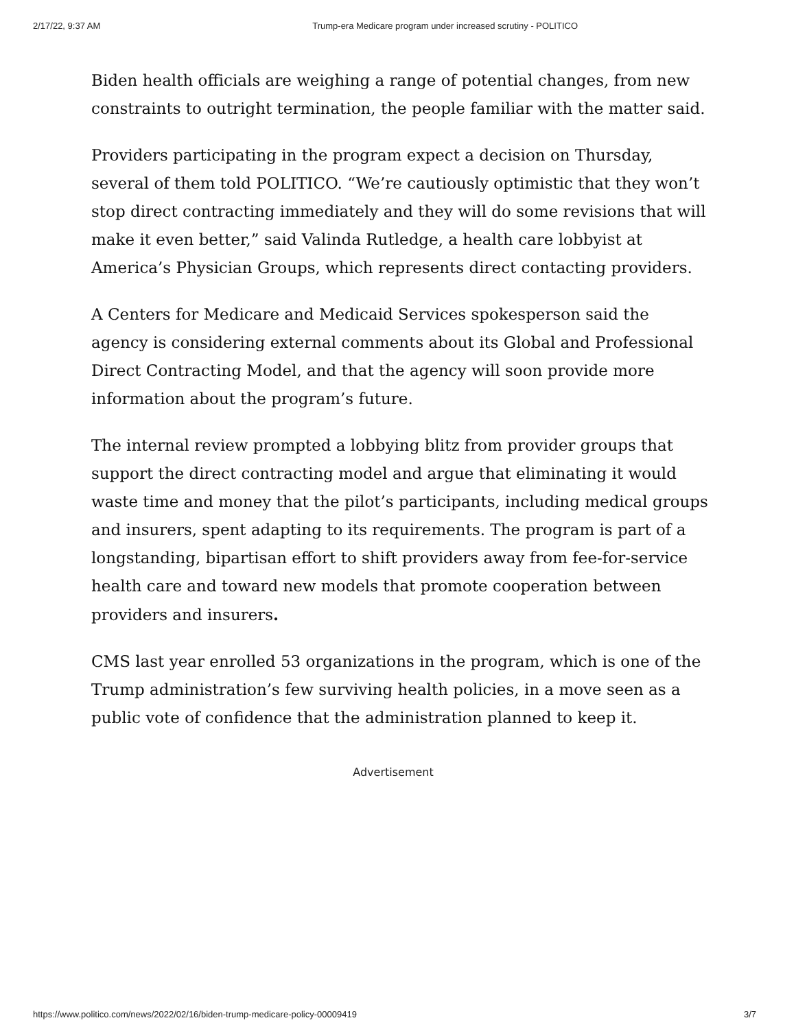2/17/22, 9:37 AM Trump-era Medicare program under increased scrutiny - POLITICO
Biden health officials are weighing a range of potential changes, from new constraints to outright termination, the people familiar with the matter said.
Providers participating in the program expect a decision on Thursday, several of them told POLITICO. “We’re cautiously optimistic that they won’t stop direct contracting immediately and they will do some revisions that will make it even better,” said Valinda Rutledge, a health care lobbyist at America’s Physician Groups, which represents direct contacting providers.
A Centers for Medicare and Medicaid Services spokesperson said the agency is considering external comments about its Global and Professional Direct Contracting Model, and that the agency will soon provide more information about the program’s future.
The internal review prompted a lobbying blitz from provider groups that support the direct contracting model and argue that eliminating it would waste time and money that the pilot’s participants, including medical groups and insurers, spent adapting to its requirements. The program is part of a longstanding, bipartisan effort to shift providers away from fee-for-service health care and toward new models that promote cooperation between providers and insurers.
CMS last year enrolled 53 organizations in the program, which is one of the Trump administration’s few surviving health policies, in a move seen as a public vote of confidence that the administration planned to keep it.
Advertisement
https://www.politico.com/news/2022/02/16/biden-trump-medicare-policy-00009419 3/7